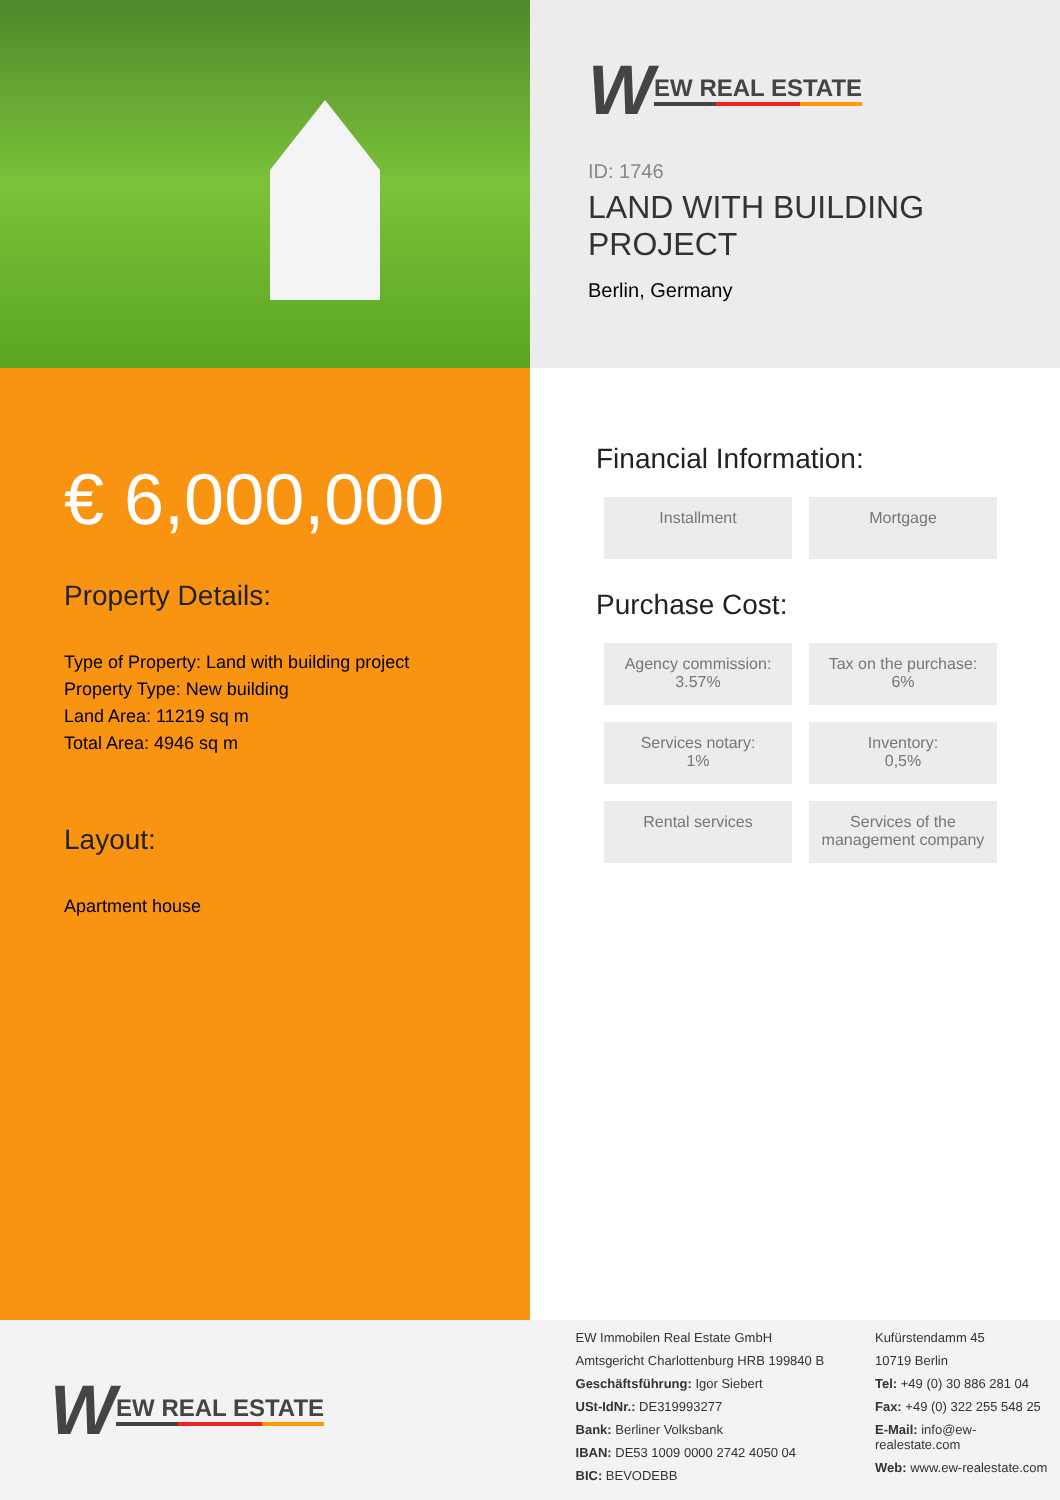W EW REAL ESTATE
ID: 1746
LAND WITH BUILDING PROJECT
Berlin, Germany
€ 6,000,000
Property Details:
Type of Property: Land with building project
Property Type: New building
Land Area: 11219 sq m
Total Area: 4946 sq m
Layout:
Apartment house
Financial Information:
Installment
Mortgage
Purchase Cost:
Agency commission:
3.57%
Tax on the purchase:
6%
Services notary:
1%
Inventory:
0,5%
Rental services
Services of the management company
W EW REAL ESTATE
EW Immobilen Real Estate GmbH
Amtsgericht Charlottenburg HRB 199840 B
Geschäftsführung: Igor Siebert
USt-IdNr.: DE319993277
Bank: Berliner Volksbank
IBAN: DE53 1009 0000 2742 4050 04
BIC: BEVODEBB
Kufürstendamm 45
10719 Berlin
Tel: +49 (0) 30 886 281 04
Fax: +49 (0) 322 255 548 25
E-Mail: info@ew-realestate.com
Web: www.ew-realestate.com